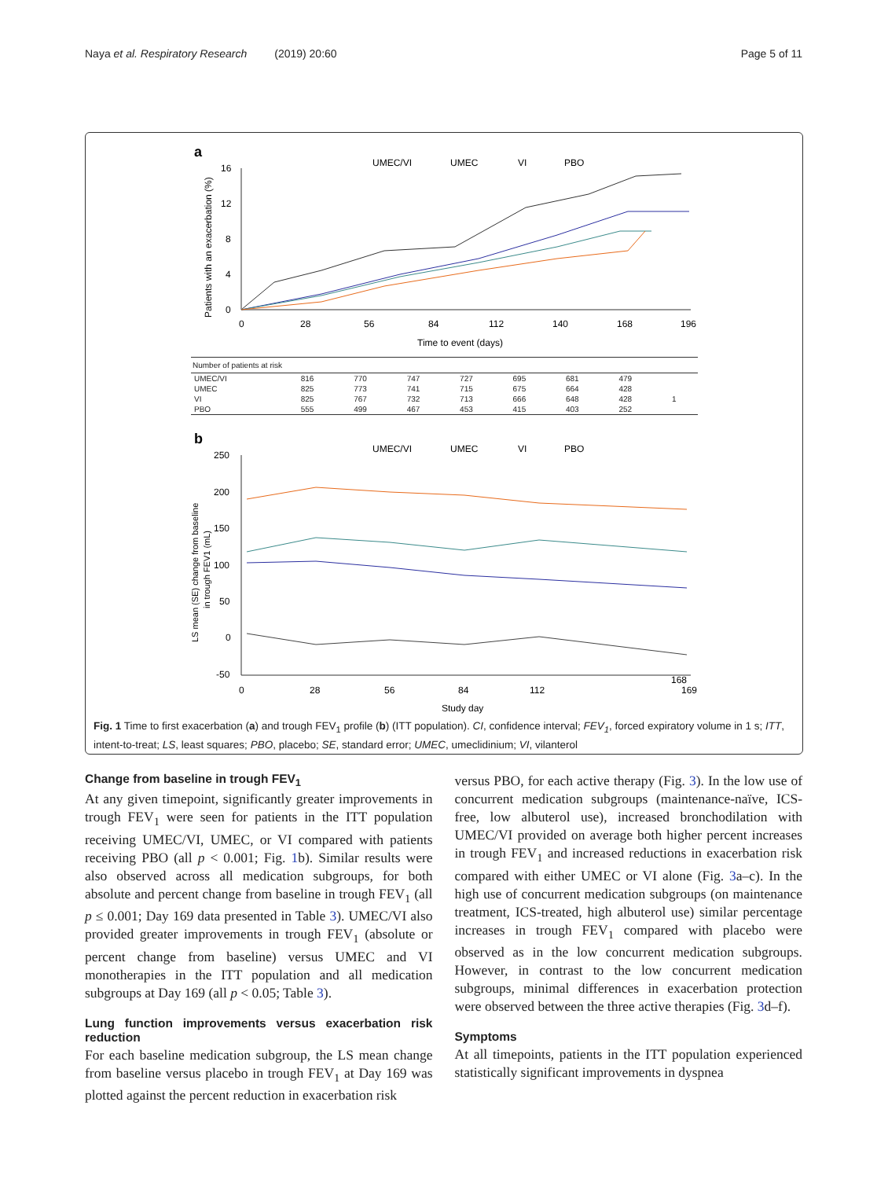Naya et al. Respiratory Research (2019) 20:60 Page 5 of 11
a
UMEC/VI
UMEC
VI
PBO
Patients with an exacerbation (%)
16
12
8
4
0
0
28
56
84
112
140
168
196
Time to event (days)
b
UMEC/VI
UMEC
VI
PBO
LS mean (SE) change from baseline
in trough FEV1 (mL)
250
200
150
100
50
0
-50
0
28
56
84
112
168
169
Study day
| Number of patients at risk | | | | | | | | |
| UMEC/VI | 816 | 770 | 747 | 727 | 695 | 681 | 479 | |
| UMEC | 825 | 773 | 741 | 715 | 675 | 664 | 428 | |
| VI | 825 | 767 | 732 | 713 | 666 | 648 | 428 | 1 |
| PBO | 555 | 499 | 467 | 453 | 415 | 403 | 252 | |
Fig. 1 Time to first exacerbation (a) and trough FEV<sub>1</sub> profile (b) (ITT population). CI, confidence interval; FEV<sub>1</sub>, forced expiratory volume in 1 s; ITT, intent-to-treat; LS, least squares; PBO, placebo; SE, standard error; UMEC, umeclidinium; VI, vilanterol
Change from baseline in trough FEV<sub>1</sub>
At any given timepoint, significantly greater improvements in trough FEV<sub>1</sub> were seen for patients in the ITT population receiving UMEC/VI, UMEC, or VI compared with patients receiving PBO (all p < 0.001; Fig. 1b). Similar results were also observed across all medication subgroups, for both absolute and percent change from baseline in trough FEV<sub>1</sub> (all p ≤ 0.001; Day 169 data presented in Table 3). UMEC/VI also provided greater improvements in trough FEV<sub>1</sub> (absolute or percent change from baseline) versus UMEC and VI monotherapies in the ITT population and all medication subgroups at Day 169 (all p < 0.05; Table 3).
Lung function improvements versus exacerbation risk reduction
For each baseline medication subgroup, the LS mean change from baseline versus placebo in trough FEV<sub>1</sub> at Day 169 was plotted against the percent reduction in exacerbation risk
versus PBO, for each active therapy (Fig. 3). In the low use of concurrent medication subgroups (maintenance-naïve, ICS-free, low albuterol use), increased bronchodilation with UMEC/VI provided on average both higher percent increases in trough FEV<sub>1</sub> and increased reductions in exacerbation risk compared with either UMEC or VI alone (Fig. 3a–c). In the high use of concurrent medication subgroups (on maintenance treatment, ICS-treated, high albuterol use) similar percentage increases in trough FEV<sub>1</sub> compared with placebo were observed as in the low concurrent medication subgroups. However, in contrast to the low concurrent medication subgroups, minimal differences in exacerbation protection were observed between the three active therapies (Fig. 3d–f).
Symptoms
At all timepoints, patients in the ITT population experienced statistically significant improvements in dyspnea